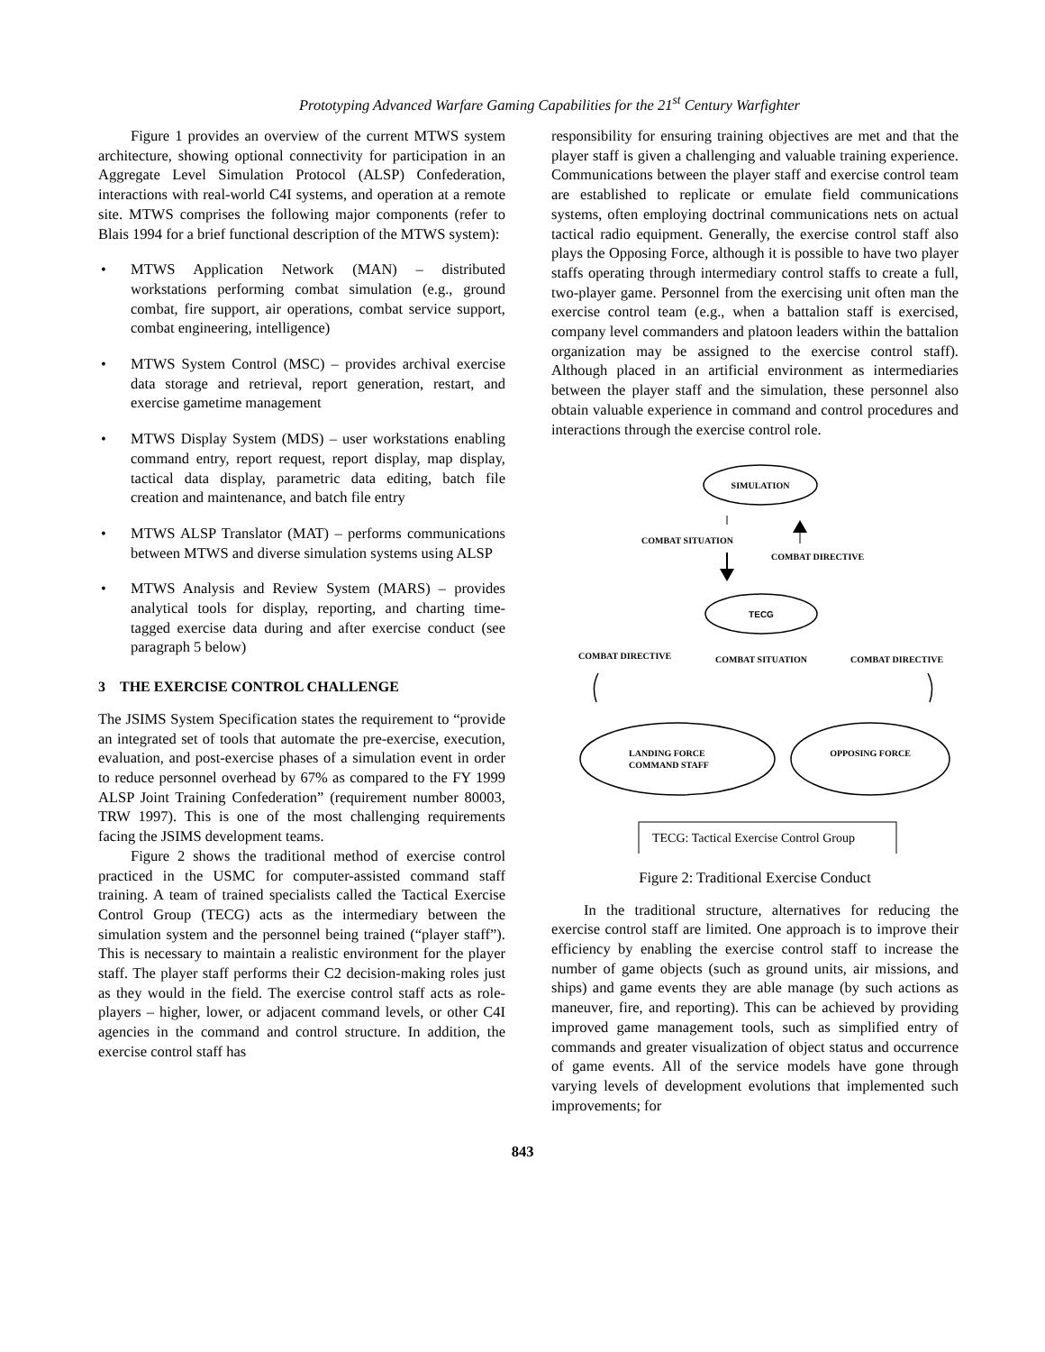Prototyping Advanced Warfare Gaming Capabilities for the 21<sup>st</sup> Century Warfighter
Figure 1 provides an overview of the current MTWS system architecture, showing optional connectivity for participation in an Aggregate Level Simulation Protocol (ALSP) Confederation, interactions with real-world C4I systems, and operation at a remote site. MTWS comprises the following major components (refer to Blais 1994 for a brief functional description of the MTWS system):
• MTWS Application Network (MAN) – distributed workstations performing combat simulation (e.g., ground combat, fire support, air operations, combat service support, combat engineering, intelligence)
• MTWS System Control (MSC) – provides archival exercise data storage and retrieval, report generation, restart, and exercise gametime management
• MTWS Display System (MDS) – user workstations enabling command entry, report request, report display, map display, tactical data display, parametric data editing, batch file creation and maintenance, and batch file entry
• MTWS ALSP Translator (MAT) – performs communications between MTWS and diverse simulation systems using ALSP
• MTWS Analysis and Review System (MARS) – provides analytical tools for display, reporting, and charting time-tagged exercise data during and after exercise conduct (see paragraph 5 below)
3 THE EXERCISE CONTROL CHALLENGE
The JSIMS System Specification states the requirement to “provide an integrated set of tools that automate the pre-exercise, execution, evaluation, and post-exercise phases of a simulation event in order to reduce personnel overhead by 67% as compared to the FY 1999 ALSP Joint Training Confederation” (requirement number 80003, TRW 1997). This is one of the most challenging requirements facing the JSIMS development teams.
Figure 2 shows the traditional method of exercise control practiced in the USMC for computer-assisted command staff training. A team of trained specialists called the Tactical Exercise Control Group (TECG) acts as the intermediary between the simulation system and the personnel being trained (“player staff”). This is necessary to maintain a realistic environment for the player staff. The player staff performs their C2 decision-making roles just as they would in the field. The exercise control staff acts as role-players – higher, lower, or adjacent command levels, or other C4I agencies in the command and control structure. In addition, the exercise control staff has
responsibility for ensuring training objectives are met and that the player staff is given a challenging and valuable training experience. Communications between the player staff and exercise control team are established to replicate or emulate field communications systems, often employing doctrinal communications nets on actual tactical radio equipment. Generally, the exercise control staff also plays the Opposing Force, although it is possible to have two player staffs operating through intermediary control staffs to create a full, two-player game. Personnel from the exercising unit often man the exercise control team (e.g., when a battalion staff is exercised, company level commanders and platoon leaders within the battalion organization may be assigned to the exercise control staff). Although placed in an artificial environment as intermediaries between the player staff and the simulation, these personnel also obtain valuable experience in command and control procedures and interactions through the exercise control role.
SIMULATION
COMBAT SITUATION
COMBAT DIRECTIVE
TECG
COMBAT DIRECTIVE
COMBAT SITUATION
COMBAT DIRECTIVE
LANDING FORCE
COMMAND STAFF
OPPOSING FORCE
TECG: Tactical Exercise Control Group
Figure 2: Traditional Exercise Conduct
In the traditional structure, alternatives for reducing the exercise control staff are limited. One approach is to improve their efficiency by enabling the exercise control staff to increase the number of game objects (such as ground units, air missions, and ships) and game events they are able manage (by such actions as maneuver, fire, and reporting). This can be achieved by providing improved game management tools, such as simplified entry of commands and greater visualization of object status and occurrence of game events. All of the service models have gone through varying levels of development evolutions that implemented such improvements; for
843